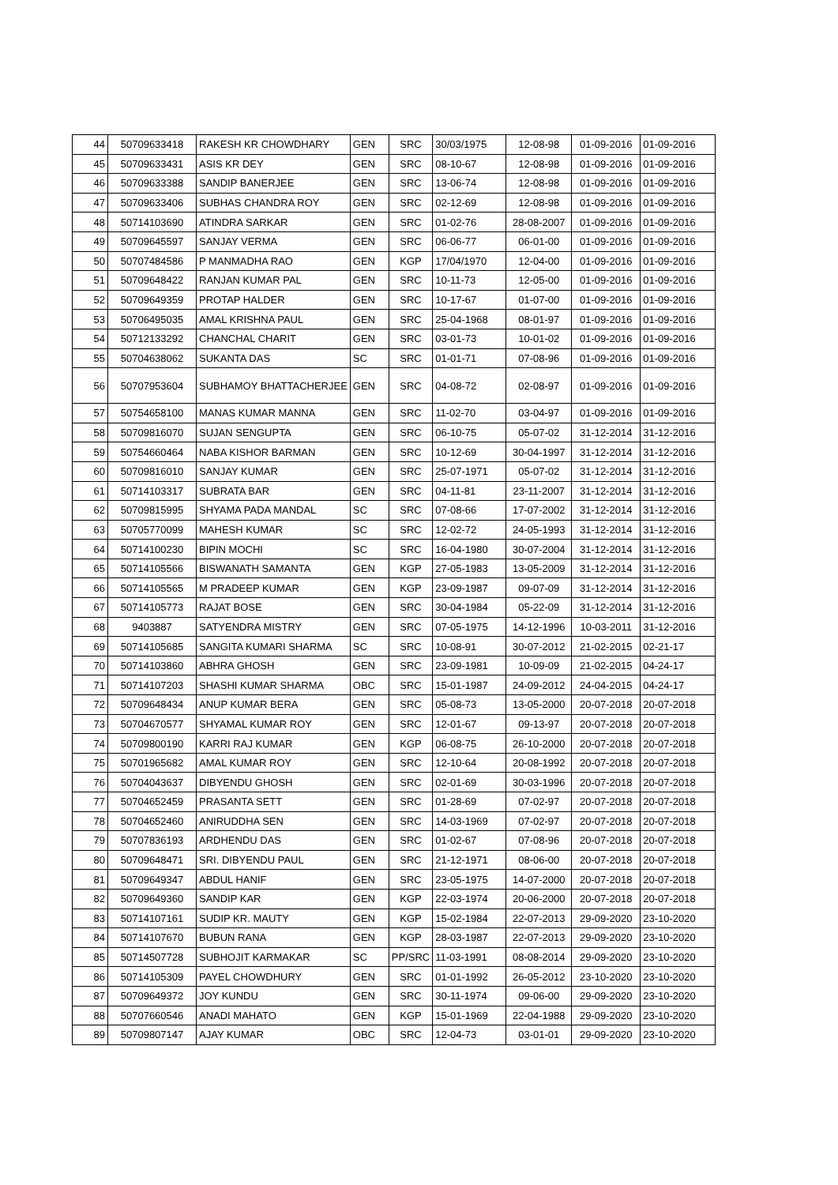| 44 | 50709633418 | RAKESH KR CHOWDHARY | GEN | SRC | 30/03/1975 | 12-08-98 | 01-09-2016 | 01-09-2016 |
| 45 | 50709633431 | ASIS KR DEY | GEN | SRC | 08-10-67 | 12-08-98 | 01-09-2016 | 01-09-2016 |
| 46 | 50709633388 | SANDIP BANERJEE | GEN | SRC | 13-06-74 | 12-08-98 | 01-09-2016 | 01-09-2016 |
| 47 | 50709633406 | SUBHAS CHANDRA ROY | GEN | SRC | 02-12-69 | 12-08-98 | 01-09-2016 | 01-09-2016 |
| 48 | 50714103690 | ATINDRA SARKAR | GEN | SRC | 01-02-76 | 28-08-2007 | 01-09-2016 | 01-09-2016 |
| 49 | 50709645597 | SANJAY VERMA | GEN | SRC | 06-06-77 | 06-01-00 | 01-09-2016 | 01-09-2016 |
| 50 | 50707484586 | P MANMADHA RAO | GEN | KGP | 17/04/1970 | 12-04-00 | 01-09-2016 | 01-09-2016 |
| 51 | 50709648422 | RANJAN KUMAR PAL | GEN | SRC | 10-11-73 | 12-05-00 | 01-09-2016 | 01-09-2016 |
| 52 | 50709649359 | PROTAP HALDER | GEN | SRC | 10-17-67 | 01-07-00 | 01-09-2016 | 01-09-2016 |
| 53 | 50706495035 | AMAL KRISHNA PAUL | GEN | SRC | 25-04-1968 | 08-01-97 | 01-09-2016 | 01-09-2016 |
| 54 | 50712133292 | CHANCHAL CHARIT | GEN | SRC | 03-01-73 | 10-01-02 | 01-09-2016 | 01-09-2016 |
| 55 | 50704638062 | SUKANTA DAS | SC | SRC | 01-01-71 | 07-08-96 | 01-09-2016 | 01-09-2016 |
| 56 | 50707953604 | SUBHAMOY BHATTACHERJEE | GEN | SRC | 04-08-72 | 02-08-97 | 01-09-2016 | 01-09-2016 |
| 57 | 50754658100 | MANAS KUMAR MANNA | GEN | SRC | 11-02-70 | 03-04-97 | 01-09-2016 | 01-09-2016 |
| 58 | 50709816070 | SUJAN SENGUPTA | GEN | SRC | 06-10-75 | 05-07-02 | 31-12-2014 | 31-12-2016 |
| 59 | 50754660464 | NABA KISHOR BARMAN | GEN | SRC | 10-12-69 | 30-04-1997 | 31-12-2014 | 31-12-2016 |
| 60 | 50709816010 | SANJAY KUMAR | GEN | SRC | 25-07-1971 | 05-07-02 | 31-12-2014 | 31-12-2016 |
| 61 | 50714103317 | SUBRATA BAR | GEN | SRC | 04-11-81 | 23-11-2007 | 31-12-2014 | 31-12-2016 |
| 62 | 50709815995 | SHYAMA PADA MANDAL | SC | SRC | 07-08-66 | 17-07-2002 | 31-12-2014 | 31-12-2016 |
| 63 | 50705770099 | MAHESH KUMAR | SC | SRC | 12-02-72 | 24-05-1993 | 31-12-2014 | 31-12-2016 |
| 64 | 50714100230 | BIPIN MOCHI | SC | SRC | 16-04-1980 | 30-07-2004 | 31-12-2014 | 31-12-2016 |
| 65 | 50714105566 | BISWANATH SAMANTA | GEN | KGP | 27-05-1983 | 13-05-2009 | 31-12-2014 | 31-12-2016 |
| 66 | 50714105565 | M PRADEEP KUMAR | GEN | KGP | 23-09-1987 | 09-07-09 | 31-12-2014 | 31-12-2016 |
| 67 | 50714105773 | RAJAT BOSE | GEN | SRC | 30-04-1984 | 05-22-09 | 31-12-2014 | 31-12-2016 |
| 68 | 9403887 | SATYENDRA MISTRY | GEN | SRC | 07-05-1975 | 14-12-1996 | 10-03-2011 | 31-12-2016 |
| 69 | 50714105685 | SANGITA KUMARI SHARMA | SC | SRC | 10-08-91 | 30-07-2012 | 21-02-2015 | 02-21-17 |
| 70 | 50714103860 | ABHRA GHOSH | GEN | SRC | 23-09-1981 | 10-09-09 | 21-02-2015 | 04-24-17 |
| 71 | 50714107203 | SHASHI KUMAR SHARMA | OBC | SRC | 15-01-1987 | 24-09-2012 | 24-04-2015 | 04-24-17 |
| 72 | 50709648434 | ANUP KUMAR BERA | GEN | SRC | 05-08-73 | 13-05-2000 | 20-07-2018 | 20-07-2018 |
| 73 | 50704670577 | SHYAMAL KUMAR ROY | GEN | SRC | 12-01-67 | 09-13-97 | 20-07-2018 | 20-07-2018 |
| 74 | 50709800190 | KARRI RAJ KUMAR | GEN | KGP | 06-08-75 | 26-10-2000 | 20-07-2018 | 20-07-2018 |
| 75 | 50701965682 | AMAL KUMAR ROY | GEN | SRC | 12-10-64 | 20-08-1992 | 20-07-2018 | 20-07-2018 |
| 76 | 50704043637 | DIBYENDU GHOSH | GEN | SRC | 02-01-69 | 30-03-1996 | 20-07-2018 | 20-07-2018 |
| 77 | 50704652459 | PRASANTA SETT | GEN | SRC | 01-28-69 | 07-02-97 | 20-07-2018 | 20-07-2018 |
| 78 | 50704652460 | ANIRUDDHA SEN | GEN | SRC | 14-03-1969 | 07-02-97 | 20-07-2018 | 20-07-2018 |
| 79 | 50707836193 | ARDHENDU DAS | GEN | SRC | 01-02-67 | 07-08-96 | 20-07-2018 | 20-07-2018 |
| 80 | 50709648471 | SRI. DIBYENDU PAUL | GEN | SRC | 21-12-1971 | 08-06-00 | 20-07-2018 | 20-07-2018 |
| 81 | 50709649347 | ABDUL HANIF | GEN | SRC | 23-05-1975 | 14-07-2000 | 20-07-2018 | 20-07-2018 |
| 82 | 50709649360 | SANDIP KAR | GEN | KGP | 22-03-1974 | 20-06-2000 | 20-07-2018 | 20-07-2018 |
| 83 | 50714107161 | SUDIP KR. MAUTY | GEN | KGP | 15-02-1984 | 22-07-2013 | 29-09-2020 | 23-10-2020 |
| 84 | 50714107670 | BUBUN RANA | GEN | KGP | 28-03-1987 | 22-07-2013 | 29-09-2020 | 23-10-2020 |
| 85 | 50714507728 | SUBHOJIT KARMAKAR | SC | PP/SRC | 11-03-1991 | 08-08-2014 | 29-09-2020 | 23-10-2020 |
| 86 | 50714105309 | PAYEL CHOWDHURY | GEN | SRC | 01-01-1992 | 26-05-2012 | 23-10-2020 | 23-10-2020 |
| 87 | 50709649372 | JOY KUNDU | GEN | SRC | 30-11-1974 | 09-06-00 | 29-09-2020 | 23-10-2020 |
| 88 | 50707660546 | ANADI MAHATO | GEN | KGP | 15-01-1969 | 22-04-1988 | 29-09-2020 | 23-10-2020 |
| 89 | 50709807147 | AJAY KUMAR | OBC | SRC | 12-04-73 | 03-01-01 | 29-09-2020 | 23-10-2020 |